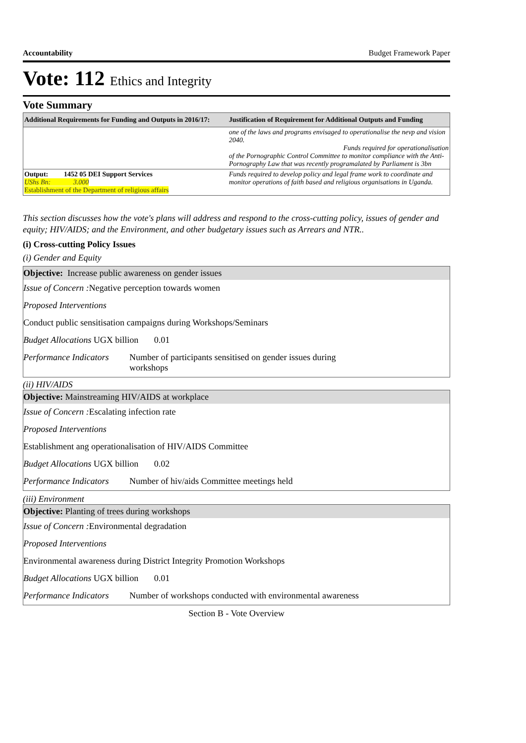Accountability Budget Framework Paper
Vote: 112 Ethics and Integrity
Vote Summary
| Additional Requirements for Funding and Outputs in 2016/17: | Justification of Requirement for Additional Outputs and Funding |
| --- | --- |
| | one of the laws and programs envisaged to operationalise the nevp and vision 2040. Funds required for operationalisation of the Pornographic Control Committee to monitor compliance with the Anti-Pornography Law that was recently programalated by Parliament is 3bn |
| Output: 1452 05 DEI Support Services UShs Bn: 3.000 Establishment of the Department of religious affairs | Funds required to develop policy and legal frame work to coordinate and monitor operations of faith based and religious organisations in Uganda. |
This section discusses how the vote's plans will address and respond to the cross-cutting policy, issues of gender and equity; HIV/AIDS; and the Environment, and other budgetary issues such as Arrears and NTR..
(i) Cross-cutting Policy Issues
(i) Gender and Equity
Objective: Increase public awareness on gender issues
Issue of Concern : Negative perception towards women
Proposed Interventions
Conduct public sensitisation campaigns during Workshops/Seminars
Budget Allocations UGX billion 0.01
Performance Indicators Number of participants sensitised on gender issues during
workshops
(ii) HIV/AIDS
Objective: Mainstreaming HIV/AIDS at workplace
Issue of Concern : Escalating infection rate
Proposed Interventions
Establishment ang operationalisation of HIV/AIDS Committee
Budget Allocations UGX billion 0.02
Performance Indicators Number of hiv/aids Committee meetings held
(iii) Environment
Objective: Planting of trees during workshops
Issue of Concern : Environmental degradation
Proposed Interventions
Environmental awareness during District Integrity Promotion Workshops
Budget Allocations UGX billion 0.01
Performance Indicators Number of workshops conducted with environmental awareness
Section B - Vote Overview